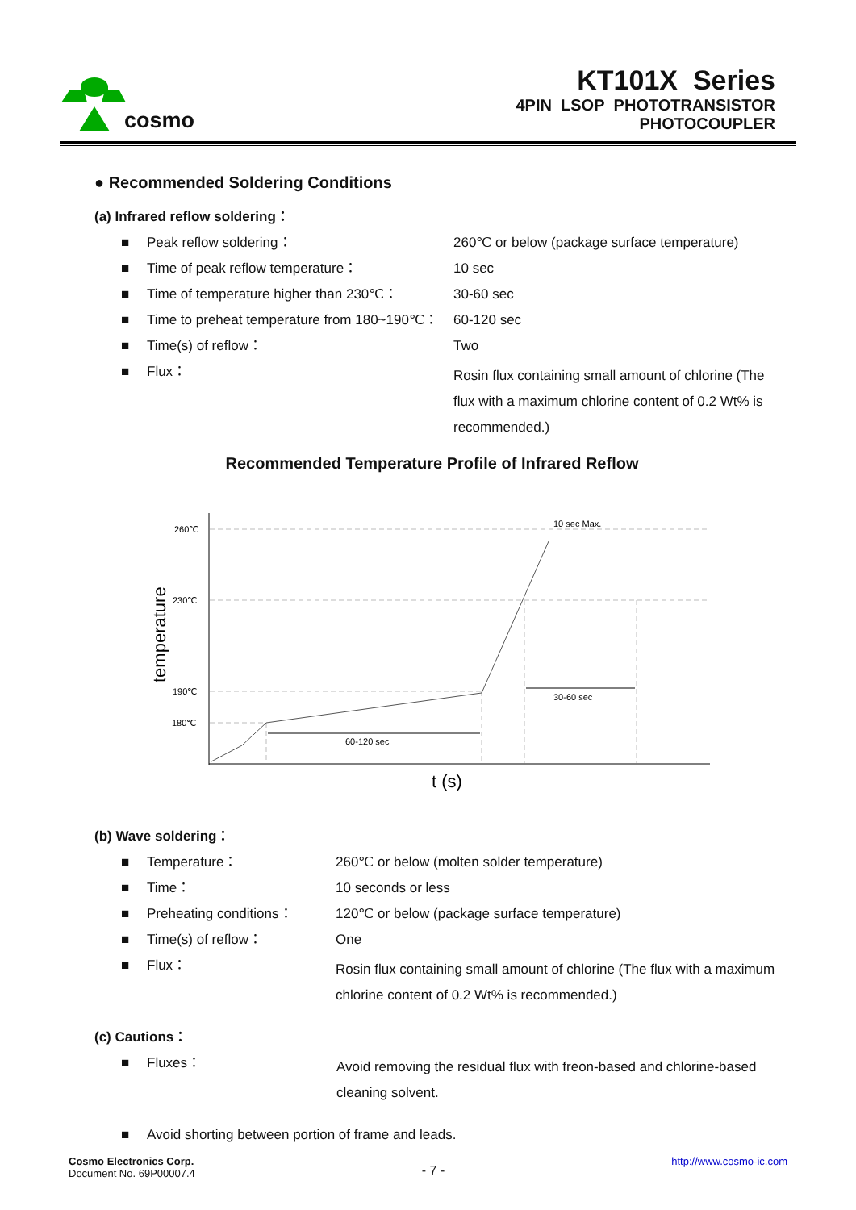cosmo
KT101X Series
4PIN LSOP PHOTOTRANSISTOR
PHOTOCOUPLER
● Recommended Soldering Conditions
(a) Infrared reflow soldering：
| ■ | Peak reflow soldering： | 260℃ or below (package surface temperature) |
| ■ | Time of peak reflow temperature： | 10 sec |
| ■ | Time of temperature higher than 230℃： | 30-60 sec |
| ■ | Time to preheat temperature from 180~190℃： | 60-120 sec |
| ■ | Time(s) of reflow： | Two |
| ■ | Flux： | Rosin flux containing small amount of chlorine (The flux with a maximum chlorine content of 0.2 Wt% is recommended.) |
Recommended Temperature Profile of Infrared Reflow
260℃
230℃
190℃
180℃
10 sec Max.
30-60 sec
60-120 sec
temperature
t (s)
(b) Wave soldering：
| ■ | Temperature： | 260℃ or below (molten solder temperature) |
| ■ | Time： | 10 seconds or less |
| ■ | Preheating conditions： | 120℃ or below (package surface temperature) |
| ■ | Time(s) of reflow： | One |
| ■ | Flux： | Rosin flux containing small amount of chlorine (The flux with a maximum chlorine content of 0.2 Wt% is recommended.) |
(c) Cautions：
| ■ | Fluxes： | Avoid removing the residual flux with freon-based and chlorine-based cleaning solvent. |
| ■ | Avoid shorting between portion of frame and leads. | |
Cosmo Electronics Corp.
Document No. 69P00007.4
- 7 -
http://www.cosmo-ic.com